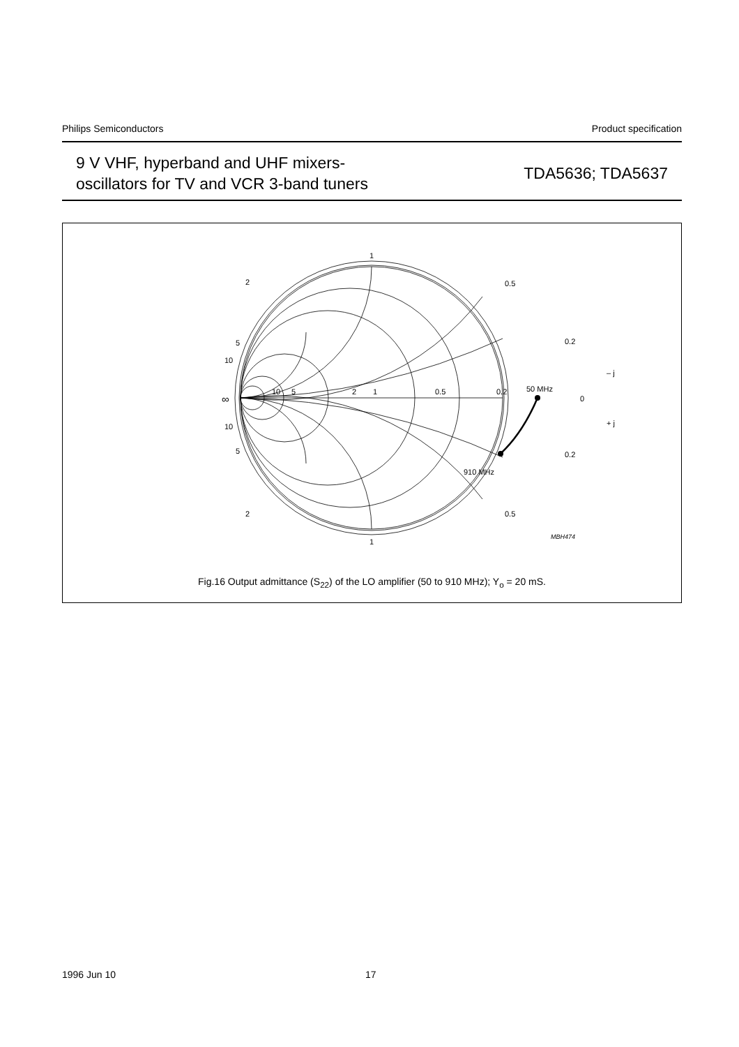Philips Semiconductors Product specification
9 V VHF, hyperband and UHF mixers-
oscillators for TV and VCR 3-band tuners
TDA5636; TDA5637
1
1
2
2
0.5
0.5
5
5
10
10
0.2
0.2
∞
10
5
2
1
0.5
0.2
50 MHz
0
– j
+ j
910 MHz
MBH474
Fig.16 Output admittance (S<sub>22</sub>) of the LO amplifier (50 to 910 MHz); Y<sub>o</sub> = 20 mS.
1996 Jun 10 17